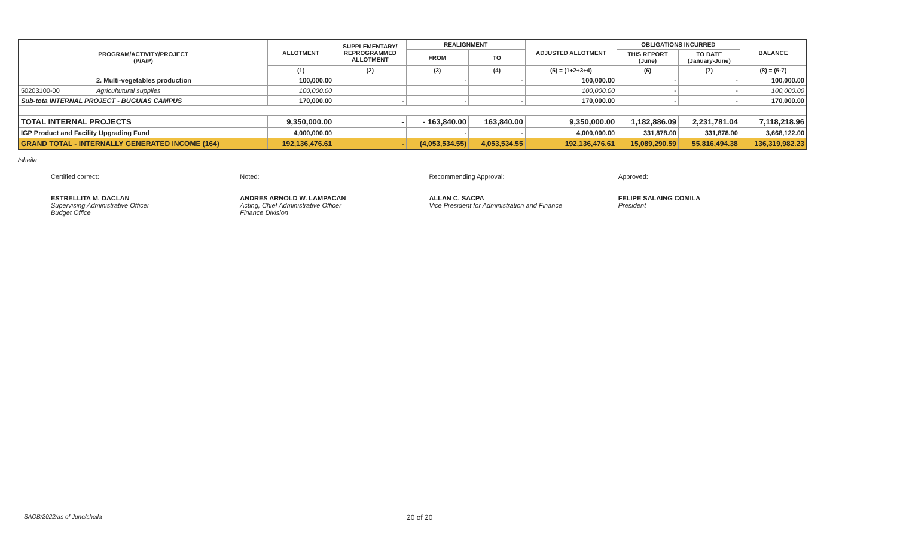| PROGRAM/ACTIVITY/PROJECT (P/A/P) | | ALLOTMENT | SUPPLEMENTARY/ REPROGRAMMED ALLOTMENT | REALIGNMENT | | ADJUSTED ALLOTMENT | OBLIGATIONS INCURRED | | BALANCE |
| --- | --- | --- | --- | --- | --- | --- | --- | --- | --- |
| | | | | FROM | TO | | THIS REPORT (June) | TO DATE (January-June) | |
| | | (1) | (2) | (3) | (4) | (5) = (1+2+3+4) | (6) | (7) | (8) = (5-7) |
| | 2. Multi-vegetables production | 100,000.00 | | - | - | 100,000.00 | - | - | 100,000.00 |
| 50203100-00 | Agricultutural supplies | 100,000.00 | | | | 100,000.00 | - | - | 100,000.00 |
| Sub-tota INTERNAL PROJECT - BUGUIAS CAMPUS | | 170,000.00 | - | - | - | 170,000.00 | - | - | 170,000.00 |
| TOTAL INTERNAL PROJECTS | | 9,350,000.00 | - | - 163,840.00 | 163,840.00 | 9,350,000.00 | 1,182,886.09 | 2,231,781.04 | 7,118,218.96 |
| IGP Product and Facility Upgrading Fund | | 4,000,000.00 | | - | - | 4,000,000.00 | 331,878.00 | 331,878.00 | 3,668,122.00 |
| GRAND TOTAL - INTERNALLY GENERATED INCOME (164) | | 192,136,476.61 | - | (4,053,534.55) | 4,053,534.55 | 192,136,476.61 | 15,089,290.59 | 55,816,494.38 | 136,319,982.23 |
/sheila
Certified correct:
ESTRELLITA M. DACLAN
Supervising Administrative Officer
Budget Office
Noted:
ANDRES ARNOLD W. LAMPACAN
Acting, Chief Administrative Officer
Finance Division
Recommending Approval:
ALLAN C. SACPA
Vice President for Administration and Finance
Approved:
FELIPE SALAING COMILA
President
20 of 20
SAOB/2022/as of June/sheila